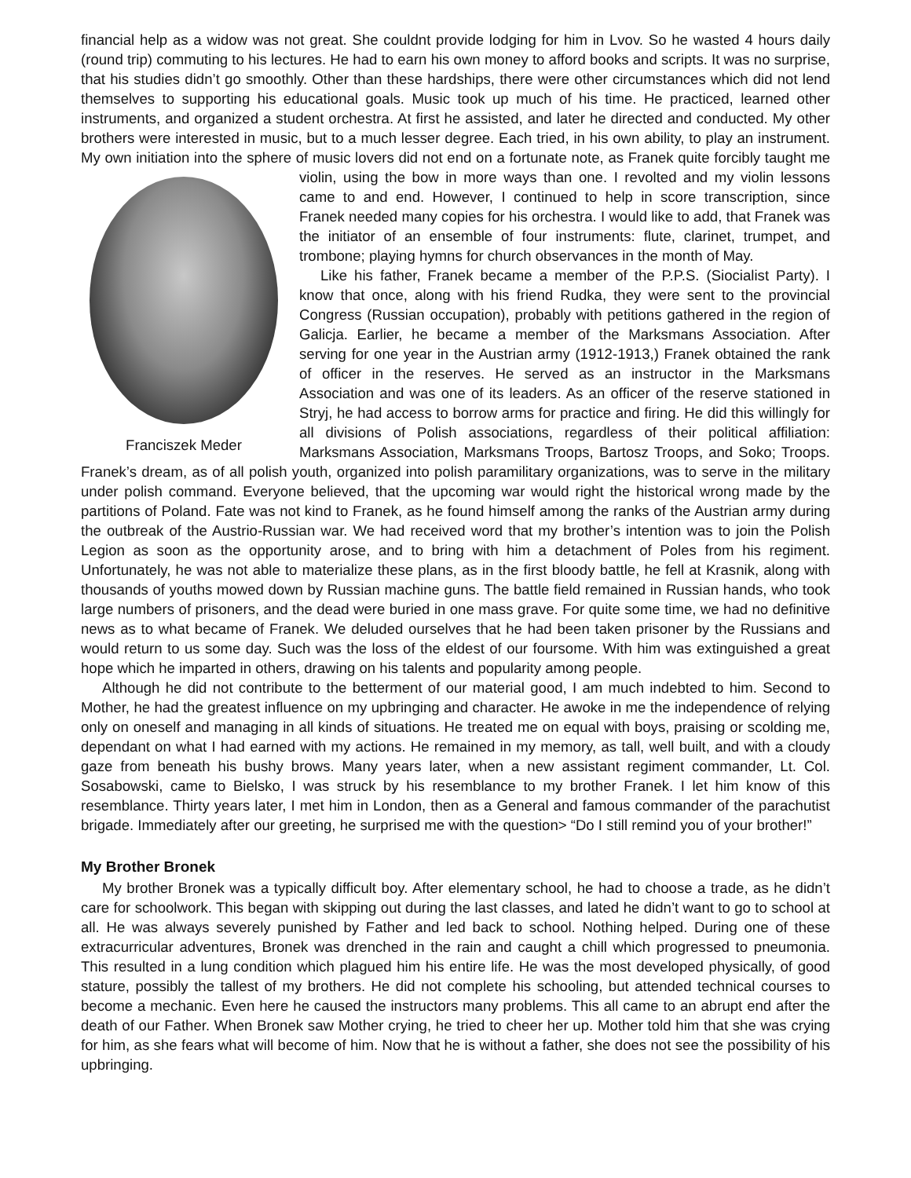financial help as a widow was not great. She couldnt provide lodging for him in Lvov. So he wasted 4 hours daily (round trip) commuting to his lectures. He had to earn his own money to afford books and scripts. It was no surprise, that his studies didn’t go smoothly. Other than these hardships, there were other circumstances which did not lend themselves to supporting his educational goals. Music took up much of his time. He practiced, learned other instruments, and organized a student orchestra. At first he assisted, and later he directed and conducted. My other brothers were interested in music, but to a much lesser degree. Each tried, in his own ability, to play an instrument. My own initiation into the sphere of music lovers did not end on a fortunate note, as Franek quite forcibly taught me violin, using the bow in Franciszek Meder more ways than one. I revolted and my violin lessons came to and end. However, I continued to help in score transcription, since Franek needed many copies for his orchestra. I would like to add, that Franek was the initiator of an ensemble of four instruments: flute, clarinet, trumpet, and trombone; playing hymns for church observances in the month of May.
Like his father, Franek became a member of the P.P.S. (Siocialist Party). I know that once, along with his friend Rudka, they were sent to the provincial Congress (Russian occupation), probably with petitions gathered in the region of Galicja. Earlier, he became a member of the Marksmans Association. After serving for one year in the Austrian army (1912-1913,) Franek obtained the rank of officer in the reserves. He served as an instructor in the Marksmans Association and was one of its leaders. As an officer of the reserve stationed in Stryj, he had access to borrow arms for practice and firing. He did this willingly for all divisions of Polish associations, regardless of their political affiliation: Marksmans Association, Marksmans Troops, Bartosz Troops, and Soko; Troops. Franek’s dream, as of all polish youth, organized into polish paramilitary organizations, was to serve in the military under polish command. Everyone believed, that the upcoming war would right the historical wrong made by the partitions of Poland. Fate was not kind to Franek, as he found himself among the ranks of the Austrian army during the outbreak of the Austrio-Russian war. We had received word that my brother’s intention was to join the Polish Legion as soon as the opportunity arose, and to bring with him a detachment of Poles from his regiment. Unfortunately, he was not able to materialize these plans, as in the first bloody battle, he fell at Krasnik, along with thousands of youths mowed down by Russian machine guns. The battle field remained in Russian hands, who took large numbers of prisoners, and the dead were buried in one mass grave. For quite some time, we had no definitive news as to what became of Franek. We deluded ourselves that he had been taken prisoner by the Russians and would return to us some day. Such was the loss of the eldest of our foursome. With him was extinguished a great hope which he imparted in others, drawing on his talents and popularity among people.
Although he did not contribute to the betterment of our material good, I am much indebted to him. Second to Mother, he had the greatest influence on my upbringing and character. He awoke in me the independence of relying only on oneself and managing in all kinds of situations. He treated me on equal with boys, praising or scolding me, dependant on what I had earned with my actions. He remained in my memory, as tall, well built, and with a cloudy gaze from beneath his bushy brows. Many years later, when a new assistant regiment commander, Lt. Col. Sosabowski, came to Bielsko, I was struck by his resemblance to my brother Franek. I let him know of this resemblance. Thirty years later, I met him in London, then as a General and famous commander of the parachutist brigade. Immediately after our greeting, he surprised me with the question> “Do I still remind you of your brother!”
My Brother Bronek
My brother Bronek was a typically difficult boy. After elementary school, he had to choose a trade, as he didn’t care for schoolwork. This began with skipping out during the last classes, and lated he didn’t want to go to school at all. He was always severely punished by Father and led back to school. Nothing helped. During one of these extracurricular adventures, Bronek was drenched in the rain and caught a chill which progressed to pneumonia. This resulted in a lung condition which plagued him his entire life. He was the most developed physically, of good stature, possibly the tallest of my brothers. He did not complete his schooling, but attended technical courses to become a mechanic. Even here he caused the instructors many problems. This all came to an abrupt end after the death of our Father. When Bronek saw Mother crying, he tried to cheer her up. Mother told him that she was crying for him, as she fears what will become of him. Now that he is without a father, she does not see the possibility of his upbringing.